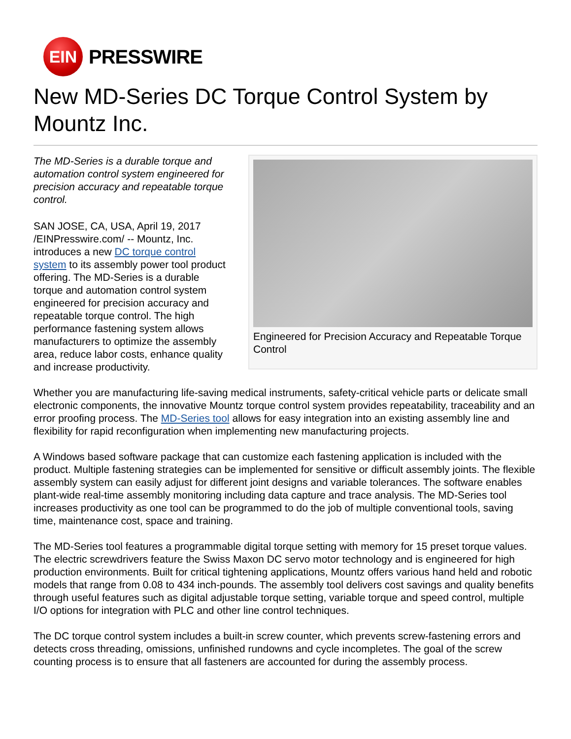EIN
PRESSWIRE
New MD-Series DC Torque Control System by Mountz Inc.
The MD-Series is a durable torque and automation control system engineered for precision accuracy and repeatable torque control.
SAN JOSE, CA, USA, April 19, 2017 /EINPresswire.com/ -- Mountz, Inc. introduces a new DC torque control system to its assembly power tool product offering. The MD-Series is a durable torque and automation control system engineered for precision accuracy and repeatable torque control. The high performance fastening system allows manufacturers to optimize the assembly area, reduce labor costs, enhance quality and increase productivity.
Engineered for Precision Accuracy and Repeatable Torque Control
Whether you are manufacturing life-saving medical instruments, safety-critical vehicle parts or delicate small electronic components, the innovative Mountz torque control system provides repeatability, traceability and an error proofing process. The MD-Series tool allows for easy integration into an existing assembly line and flexibility for rapid reconfiguration when implementing new manufacturing projects.
A Windows based software package that can customize each fastening application is included with the product. Multiple fastening strategies can be implemented for sensitive or difficult assembly joints. The flexible assembly system can easily adjust for different joint designs and variable tolerances. The software enables plant-wide real-time assembly monitoring including data capture and trace analysis. The MD-Series tool increases productivity as one tool can be programmed to do the job of multiple conventional tools, saving time, maintenance cost, space and training.
The MD-Series tool features a programmable digital torque setting with memory for 15 preset torque values. The electric screwdrivers feature the Swiss Maxon DC servo motor technology and is engineered for high production environments. Built for critical tightening applications, Mountz offers various hand held and robotic models that range from 0.08 to 434 inch-pounds. The assembly tool delivers cost savings and quality benefits through useful features such as digital adjustable torque setting, variable torque and speed control, multiple I/O options for integration with PLC and other line control techniques.
The DC torque control system includes a built-in screw counter, which prevents screw-fastening errors and detects cross threading, omissions, unfinished rundowns and cycle incompletes. The goal of the screw counting process is to ensure that all fasteners are accounted for during the assembly process.